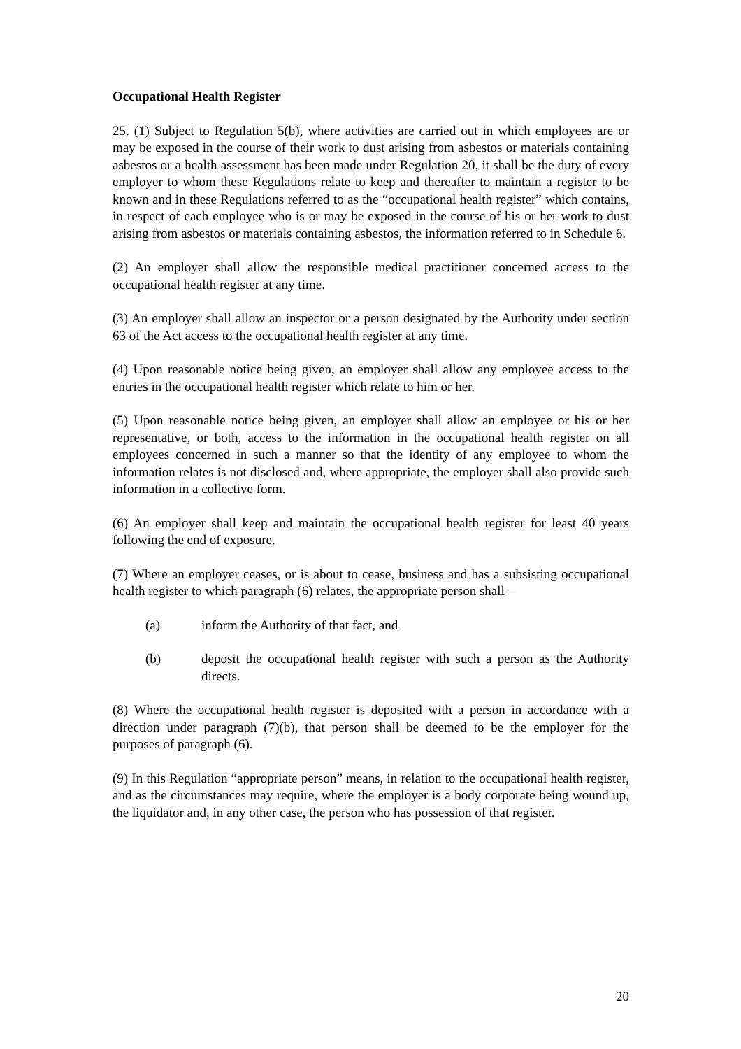Occupational Health Register
25. (1) Subject to Regulation 5(b), where activities are carried out in which employees are or may be exposed in the course of their work to dust arising from asbestos or materials containing asbestos or a health assessment has been made under Regulation 20, it shall be the duty of every employer to whom these Regulations relate to keep and thereafter to maintain a register to be known and in these Regulations referred to as the “occupational health register” which contains, in respect of each employee who is or may be exposed in the course of his or her work to dust arising from asbestos or materials containing asbestos, the information referred to in Schedule 6.
(2) An employer shall allow the responsible medical practitioner concerned access to the occupational health register at any time.
(3) An employer shall allow an inspector or a person designated by the Authority under section 63 of the Act access to the occupational health register at any time.
(4) Upon reasonable notice being given, an employer shall allow any employee access to the entries in the occupational health register which relate to him or her.
(5) Upon reasonable notice being given, an employer shall allow an employee or his or her representative, or both, access to the information in the occupational health register on all employees concerned in such a manner so that the identity of any employee to whom the information relates is not disclosed and, where appropriate, the employer shall also provide such information in a collective form.
(6) An employer shall keep and maintain the occupational health register for least 40 years following the end of exposure.
(7) Where an employer ceases, or is about to cease, business and has a subsisting occupational health register to which paragraph (6) relates, the appropriate person shall –
(a) inform the Authority of that fact, and
(b) deposit the occupational health register with such a person as the Authority directs.
(8) Where the occupational health register is deposited with a person in accordance with a direction under paragraph (7)(b), that person shall be deemed to be the employer for the purposes of paragraph (6).
(9) In this Regulation “appropriate person” means, in relation to the occupational health register, and as the circumstances may require, where the employer is a body corporate being wound up, the liquidator and, in any other case, the person who has possession of that register.
20